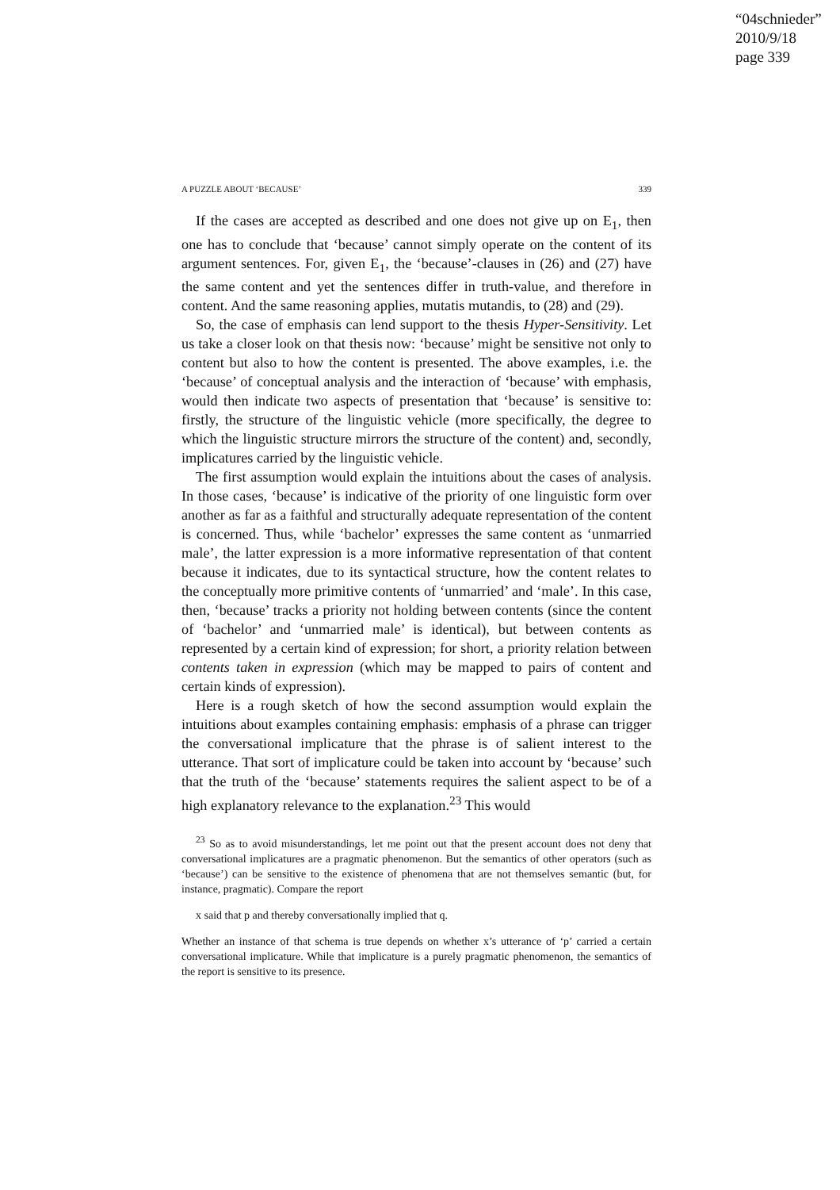“04schnieder”
2010/9/18
page 339
A PUZZLE ABOUT ‘BECAUSE’ 339
If the cases are accepted as described and one does not give up on E<sub>1</sub>, then one has to conclude that ‘because’ cannot simply operate on the content of its argument sentences. For, given E<sub>1</sub>, the ‘because’-clauses in (26) and (27) have the same content and yet the sentences differ in truth-value, and therefore in content. And the same reasoning applies, mutatis mutandis, to (28) and (29).
So, the case of emphasis can lend support to the thesis Hyper-Sensitivity. Let us take a closer look on that thesis now: ‘because’ might be sensitive not only to content but also to how the content is presented. The above examples, i.e. the ‘because’ of conceptual analysis and the interaction of ‘because’ with emphasis, would then indicate two aspects of presentation that ‘because’ is sensitive to: firstly, the structure of the linguistic vehicle (more specifically, the degree to which the linguistic structure mirrors the structure of the content) and, secondly, implicatures carried by the linguistic vehicle.
The first assumption would explain the intuitions about the cases of analysis. In those cases, ‘because’ is indicative of the priority of one linguistic form over another as far as a faithful and structurally adequate representation of the content is concerned. Thus, while ‘bachelor’ expresses the same content as ‘unmarried male’, the latter expression is a more informative representation of that content because it indicates, due to its syntactical structure, how the content relates to the conceptually more primitive contents of ‘unmarried’ and ‘male’. In this case, then, ‘because’ tracks a priority not holding between contents (since the content of ‘bachelor’ and ‘unmarried male’ is identical), but between contents as represented by a certain kind of expression; for short, a priority relation between contents taken in expression (which may be mapped to pairs of content and certain kinds of expression).
Here is a rough sketch of how the second assumption would explain the intuitions about examples containing emphasis: emphasis of a phrase can trigger the conversational implicature that the phrase is of salient interest to the utterance. That sort of implicature could be taken into account by ‘because’ such that the truth of the ‘because’ statements requires the salient aspect to be of a high explanatory relevance to the explanation.<sup>23</sup> This would
<sup>23</sup> So as to avoid misunderstandings, let me point out that the present account does not deny that conversational implicatures are a pragmatic phenomenon. But the semantics of other operators (such as ‘because’) can be sensitive to the existence of phenomena that are not themselves semantic (but, for instance, pragmatic). Compare the report
x said that p and thereby conversationally implied that q.
Whether an instance of that schema is true depends on whether x’s utterance of ‘p’ carried a certain conversational implicature. While that implicature is a purely pragmatic phenomenon, the semantics of the report is sensitive to its presence.